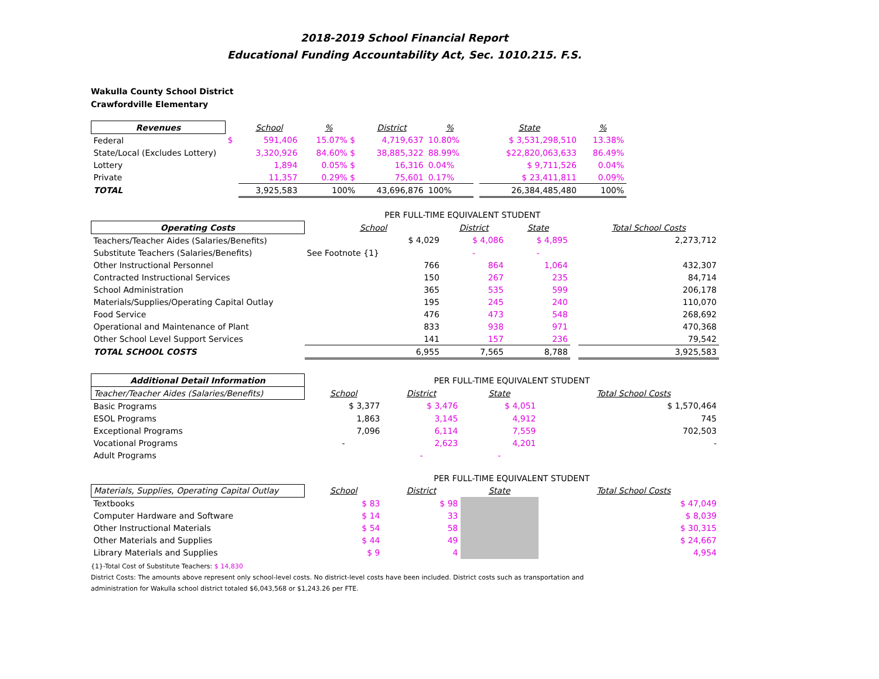2018-2019 School Financial Report
Educational Funding Accountability Act, Sec. 1010.215. F.S.
Wakulla County School District
Crawfordville Elementary
| Revenues | | School | % | District | % | | State | % | |
| --- | --- | --- | --- | --- | --- | --- | --- | --- | --- |
| Federal | $ | 591,406 | 15.07% $ | 4,719,637 | 10.80% | | $ 3,531,298,510 | 13.38% | |
| State/Local (Excludes Lottery) | | 3,320,926 | 84.60% $ | 38,885,322 | 88.99% | | $22,820,063,633 | 86.49% | |
| Lottery | | 1,894 | 0.05% $ | 16,316 | 0.04% | | $ 9,711,526 | 0.04% | |
| Private | | 11,357 | 0.29% $ | 75,601 | 0.17% | | $ 23,411,811 | 0.09% | |
| TOTAL | | 3,925,583 | 100% | 43,696,876 | 100% | | 26,384,485,480 | 100% | |
| PER FULL-TIME EQUIVALENT STUDENT | | | | | |
| Operating Costs | School | District | State | | Total School Costs |
| Teachers/Teacher Aides (Salaries/Benefits) | $ 4,029 | $ 4,086 | $ 4,895 | | 2,273,712 |
| Substitute Teachers (Salaries/Benefits) | See Footnote {1} | - | - | | |
| Other Instructional Personnel | 766 | 864 | 1,064 | | 432,307 |
| Contracted Instructional Services | 150 | 267 | 235 | | 84,714 |
| School Administration | 365 | 535 | 599 | | 206,178 |
| Materials/Supplies/Operating Capital Outlay | 195 | 245 | 240 | | 110,070 |
| Food Service | 476 | 473 | 548 | | 268,692 |
| Operational and Maintenance of Plant | 833 | 938 | 971 | | 470,368 |
| Other School Level Support Services | 141 | 157 | 236 | | 79,542 |
| TOTAL SCHOOL COSTS | 6,955 | 7,565 | 8,788 | | 3,925,583 |
| Additional Detail Information | PER FULL-TIME EQUIVALENT STUDENT | | | | |
| Teacher/Teacher Aides (Salaries/Benefits) | School | District | State | | Total School Costs |
| Basic Programs | $ 3,377 | $ 3,476 | $ 4,051 | | $ 1,570,464 |
| ESOL Programs | 1,863 | 3,145 | 4,912 | | 745 |
| Exceptional Programs | 7,096 | 6,114 | 7,559 | | 702,503 |
| Vocational Programs | - | 2,623 | 4,201 | | - |
| Adult Programs | | - | - | | |
| | PER FULL-TIME EQUIVALENT STUDENT | | | | |
| Materials, Supplies, Operating Capital Outlay | School | District | State | | Total School Costs |
| Textbooks | $ 83 | $ 98 | | | $ 47,049 |
| Computer Hardware and Software | $ 14 | 33 | | | $ 8,039 |
| Other Instructional Materials | $ 54 | 58 | | | $ 30,315 |
| Other Materials and Supplies | $ 44 | 49 | | | $ 24,667 |
| Library Materials and Supplies | $ 9 | 4 | | | 4,954 |
{1}-Total Cost of Substitute Teachers: $ 14,830
District Costs: The amounts above represent only school-level costs. No district-level costs have been included. District costs such as transportation and
administration for Wakulla school district totaled $6,043,568 or $1,243.26 per FTE.